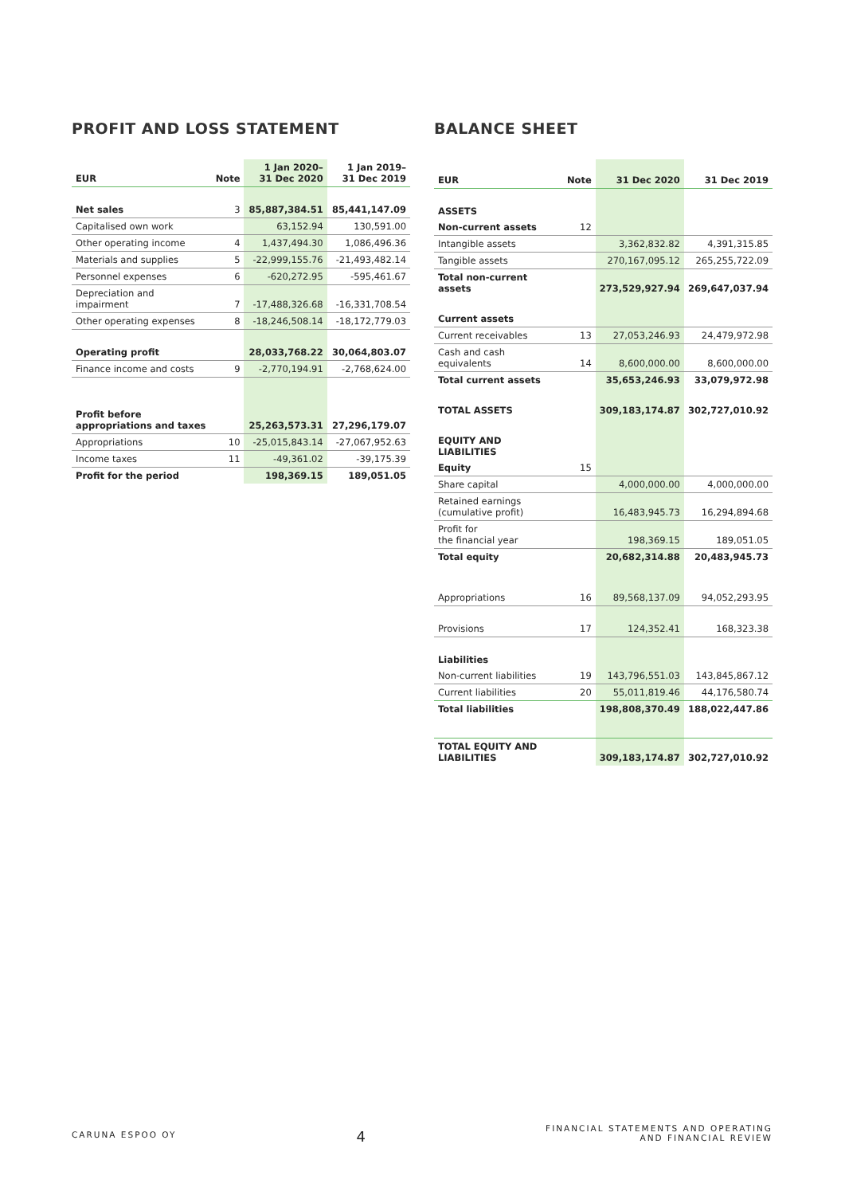PROFIT AND LOSS STATEMENT
| EUR | Note | 1 Jan 2020– 31 Dec 2020 | 1 Jan 2019– 31 Dec 2019 |
| --- | --- | --- | --- |
| Net sales | 3 | 85,887,384.51 | 85,441,147.09 |
| Capitalised own work | | 63,152.94 | 130,591.00 |
| Other operating income | 4 | 1,437,494.30 | 1,086,496.36 |
| Materials and supplies | 5 | -22,999,155.76 | -21,493,482.14 |
| Personnel expenses | 6 | -620,272.95 | -595,461.67 |
| Depreciation and impairment | 7 | -17,488,326.68 | -16,331,708.54 |
| Other operating expenses | 8 | -18,246,508.14 | -18,172,779.03 |
| Operating profit | | 28,033,768.22 | 30,064,803.07 |
| Finance income and costs | 9 | -2,770,194.91 | -2,768,624.00 |
| Profit before appropriations and taxes | | 25,263,573.31 | 27,296,179.07 |
| Appropriations | 10 | -25,015,843.14 | -27,067,952.63 |
| Income taxes | 11 | -49,361.02 | -39,175.39 |
| Profit for the period | | 198,369.15 | 189,051.05 |
BALANCE SHEET
| EUR | Note | 31 Dec 2020 | 31 Dec 2019 |
| --- | --- | --- | --- |
| ASSETS | | | |
| Non-current assets | 12 | | |
| Intangible assets | | 3,362,832.82 | 4,391,315.85 |
| Tangible assets | | 270,167,095.12 | 265,255,722.09 |
| Total non-current assets | | 273,529,927.94 | 269,647,037.94 |
| Current assets | | | |
| Current receivables | 13 | 27,053,246.93 | 24,479,972.98 |
| Cash and cash equivalents | 14 | 8,600,000.00 | 8,600,000.00 |
| Total current assets | | 35,653,246.93 | 33,079,972.98 |
| TOTAL ASSETS | | 309,183,174.87 | 302,727,010.92 |
| EQUITY AND LIABILITIES | | | |
| Equity | 15 | | |
| Share capital | | 4,000,000.00 | 4,000,000.00 |
| Retained earnings (cumulative profit) | | 16,483,945.73 | 16,294,894.68 |
| Profit for the financial year | | 198,369.15 | 189,051.05 |
| Total equity | | 20,682,314.88 | 20,483,945.73 |
| Appropriations | 16 | 89,568,137.09 | 94,052,293.95 |
| Provisions | 17 | 124,352.41 | 168,323.38 |
| Liabilities | | | |
| Non-current liabilities | 19 | 143,796,551.03 | 143,845,867.12 |
| Current liabilities | 20 | 55,011,819.46 | 44,176,580.74 |
| Total liabilities | | 198,808,370.49 | 188,022,447.86 |
| TOTAL EQUITY AND LIABILITIES | | 309,183,174.87 | 302,727,010.92 |
CARUNA ESPOO OY
4
FINANCIAL STATEMENTS AND OPERATING
AND FINANCIAL REVIEW